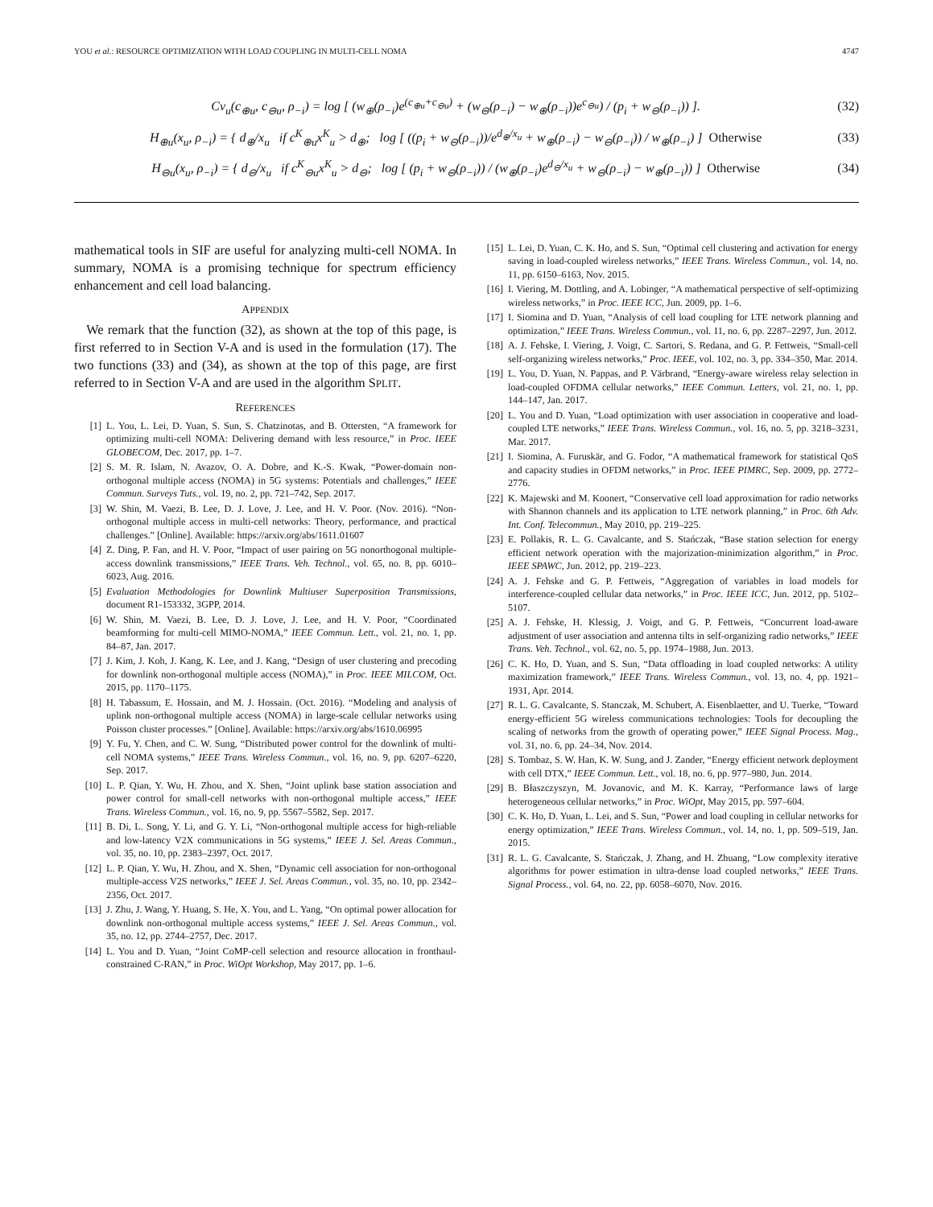YOU et al.: RESOURCE OPTIMIZATION WITH LOAD COUPLING IN MULTI-CELL NOMA 4747
Cv<sub>u</sub>(c<sub>⊕u</sub>, c<sub>⊖u</sub>, ρ<sub>−i</sub>) = log [ (w<sub>⊕</sub>(ρ<sub>−i</sub>)e<sup>(c<sub>⊕u</sub>+c<sub>⊖u</sub>)</sup> + (w<sub>⊖</sub>(ρ<sub>−i</sub>) − w<sub>⊕</sub>(ρ<sub>−i</sub>))e<sup>c<sub>⊖u</sub></sup>) / (p<sub>i</sub> + w<sub>⊖</sub>(ρ<sub>−i</sub>)) ]. (32)
H<sub>⊕u</sub>(x<sub>u</sub>, ρ<sub>−i</sub>) = { d<sub>⊕</sub>/x<sub>u</sub> if c<sup>K</sup><sub>⊕u</sub>x<sup>K</sup><sub>u</sub> > d<sub>⊕</sub>; log [ ((p<sub>i</sub> + w<sub>⊖</sub>(ρ<sub>−i</sub>))/e<sup>d<sub>⊕</sub>/x<sub>u</sub></sup> + w<sub>⊕</sub>(ρ<sub>−i</sub>) − w<sub>⊖</sub>(ρ<sub>−i</sub>)) / w<sub>⊕</sub>(ρ<sub>−i</sub>) ] Otherwise (33)
H<sub>⊖u</sub>(x<sub>u</sub>, ρ<sub>−i</sub>) = { d<sub>⊖</sub>/x<sub>u</sub> if c<sup>K</sup><sub>⊖u</sub>x<sup>K</sup><sub>u</sub> > d<sub>⊖</sub>; log [ (p<sub>i</sub> + w<sub>⊖</sub>(ρ<sub>−i</sub>)) / (w<sub>⊕</sub>(ρ<sub>−i</sub>)e<sup>d<sub>⊖</sub>/x<sub>u</sub></sup> + w<sub>⊖</sub>(ρ<sub>−i</sub>) − w<sub>⊕</sub>(ρ<sub>−i</sub>)) ] Otherwise (34)
mathematical tools in SIF are useful for analyzing multi-cell NOMA. In summary, NOMA is a promising technique for spectrum efficiency enhancement and cell load balancing.
APPENDIX
We remark that the function (32), as shown at the top of this page, is first referred to in Section V-A and is used in the formulation (17). The two functions (33) and (34), as shown at the top of this page, are first referred to in Section V-A and are used in the algorithm SPLIT.
REFERENCES
[1] L. You, L. Lei, D. Yuan, S. Sun, S. Chatzinotas, and B. Ottersten, “A framework for optimizing multi-cell NOMA: Delivering demand with less resource,” in Proc. IEEE GLOBECOM, Dec. 2017, pp. 1–7.
[2] S. M. R. Islam, N. Avazov, O. A. Dobre, and K.-S. Kwak, “Power-domain non-orthogonal multiple access (NOMA) in 5G systems: Potentials and challenges,” IEEE Commun. Surveys Tuts., vol. 19, no. 2, pp. 721–742, Sep. 2017.
[3] W. Shin, M. Vaezi, B. Lee, D. J. Love, J. Lee, and H. V. Poor. (Nov. 2016). “Non-orthogonal multiple access in multi-cell networks: Theory, performance, and practical challenges.” [Online]. Available: https://arxiv.org/abs/1611.01607
[4] Z. Ding, P. Fan, and H. V. Poor, “Impact of user pairing on 5G nonorthogonal multiple-access downlink transmissions,” IEEE Trans. Veh. Technol., vol. 65, no. 8, pp. 6010–6023, Aug. 2016.
[5] Evaluation Methodologies for Downlink Multiuser Superposition Transmissions, document R1-153332, 3GPP, 2014.
[6] W. Shin, M. Vaezi, B. Lee, D. J. Love, J. Lee, and H. V. Poor, “Coordinated beamforming for multi-cell MIMO-NOMA,” IEEE Commun. Lett., vol. 21, no. 1, pp. 84–87, Jan. 2017.
[7] J. Kim, J. Koh, J. Kang, K. Lee, and J. Kang, “Design of user clustering and precoding for downlink non-orthogonal multiple access (NOMA),” in Proc. IEEE MILCOM, Oct. 2015, pp. 1170–1175.
[8] H. Tabassum, E. Hossain, and M. J. Hossain. (Oct. 2016). “Modeling and analysis of uplink non-orthogonal multiple access (NOMA) in large-scale cellular networks using Poisson cluster processes.” [Online]. Available: https://arxiv.org/abs/1610.06995
[9] Y. Fu, Y. Chen, and C. W. Sung, “Distributed power control for the downlink of multi-cell NOMA systems,” IEEE Trans. Wireless Commun., vol. 16, no. 9, pp. 6207–6220, Sep. 2017.
[10] L. P. Qian, Y. Wu, H. Zhou, and X. Shen, “Joint uplink base station association and power control for small-cell networks with non-orthogonal multiple access,” IEEE Trans. Wireless Commun., vol. 16, no. 9, pp. 5567–5582, Sep. 2017.
[11] B. Di, L. Song, Y. Li, and G. Y. Li, “Non-orthogonal multiple access for high-reliable and low-latency V2X communications in 5G systems,” IEEE J. Sel. Areas Commun., vol. 35, no. 10, pp. 2383–2397, Oct. 2017.
[12] L. P. Qian, Y. Wu, H. Zhou, and X. Shen, “Dynamic cell association for non-orthogonal multiple-access V2S networks,” IEEE J. Sel. Areas Commun., vol. 35, no. 10, pp. 2342–2356, Oct. 2017.
[13] J. Zhu, J. Wang, Y. Huang, S. He, X. You, and L. Yang, “On optimal power allocation for downlink non-orthogonal multiple access systems,” IEEE J. Sel. Areas Commun., vol. 35, no. 12, pp. 2744–2757, Dec. 2017.
[14] L. You and D. Yuan, “Joint CoMP-cell selection and resource allocation in fronthaul-constrained C-RAN,” in Proc. WiOpt Workshop, May 2017, pp. 1–6.
[15] L. Lei, D. Yuan, C. K. Ho, and S. Sun, “Optimal cell clustering and activation for energy saving in load-coupled wireless networks,” IEEE Trans. Wireless Commun., vol. 14, no. 11, pp. 6150–6163, Nov. 2015.
[16] I. Viering, M. Dottling, and A. Lobinger, “A mathematical perspective of self-optimizing wireless networks,” in Proc. IEEE ICC, Jun. 2009, pp. 1–6.
[17] I. Siomina and D. Yuan, “Analysis of cell load coupling for LTE network planning and optimization,” IEEE Trans. Wireless Commun., vol. 11, no. 6, pp. 2287–2297, Jun. 2012.
[18] A. J. Fehske, I. Viering, J. Voigt, C. Sartori, S. Redana, and G. P. Fettweis, “Small-cell self-organizing wireless networks,” Proc. IEEE, vol. 102, no. 3, pp. 334–350, Mar. 2014.
[19] L. You, D. Yuan, N. Pappas, and P. Värbrand, “Energy-aware wireless relay selection in load-coupled OFDMA cellular networks,” IEEE Commun. Letters, vol. 21, no. 1, pp. 144–147, Jan. 2017.
[20] L. You and D. Yuan, “Load optimization with user association in cooperative and load-coupled LTE networks,” IEEE Trans. Wireless Commun., vol. 16, no. 5, pp. 3218–3231, Mar. 2017.
[21] I. Siomina, A. Furuskär, and G. Fodor, “A mathematical framework for statistical QoS and capacity studies in OFDM networks,” in Proc. IEEE PIMRC, Sep. 2009, pp. 2772–2776.
[22] K. Majewski and M. Koonert, “Conservative cell load approximation for radio networks with Shannon channels and its application to LTE network planning,” in Proc. 6th Adv. Int. Conf. Telecommun., May 2010, pp. 219–225.
[23] E. Pollakis, R. L. G. Cavalcante, and S. Stańczak, “Base station selection for energy efficient network operation with the majorization-minimization algorithm,” in Proc. IEEE SPAWC, Jun. 2012, pp. 219–223.
[24] A. J. Fehske and G. P. Fettweis, “Aggregation of variables in load models for interference-coupled cellular data networks,” in Proc. IEEE ICC, Jun. 2012, pp. 5102–5107.
[25] A. J. Fehske, H. Klessig, J. Voigt, and G. P. Fettweis, “Concurrent load-aware adjustment of user association and antenna tilts in self-organizing radio networks,” IEEE Trans. Veh. Technol., vol. 62, no. 5, pp. 1974–1988, Jun. 2013.
[26] C. K. Ho, D. Yuan, and S. Sun, “Data offloading in load coupled networks: A utility maximization framework,” IEEE Trans. Wireless Commun., vol. 13, no. 4, pp. 1921–1931, Apr. 2014.
[27] R. L. G. Cavalcante, S. Stanczak, M. Schubert, A. Eisenblaetter, and U. Tuerke, “Toward energy-efficient 5G wireless communications technologies: Tools for decoupling the scaling of networks from the growth of operating power,” IEEE Signal Process. Mag., vol. 31, no. 6, pp. 24–34, Nov. 2014.
[28] S. Tombaz, S. W. Han, K. W. Sung, and J. Zander, “Energy efficient network deployment with cell DTX,” IEEE Commun. Lett., vol. 18, no. 6, pp. 977–980, Jun. 2014.
[29] B. Błaszczyszyn, M. Jovanovic, and M. K. Karray, “Performance laws of large heterogeneous cellular networks,” in Proc. WiOpt, May 2015, pp. 597–604.
[30] C. K. Ho, D. Yuan, L. Lei, and S. Sun, “Power and load coupling in cellular networks for energy optimization,” IEEE Trans. Wireless Commun., vol. 14, no. 1, pp. 509–519, Jan. 2015.
[31] R. L. G. Cavalcante, S. Stańczak, J. Zhang, and H. Zhuang, “Low complexity iterative algorithms for power estimation in ultra-dense load coupled networks,” IEEE Trans. Signal Process., vol. 64, no. 22, pp. 6058–6070, Nov. 2016.